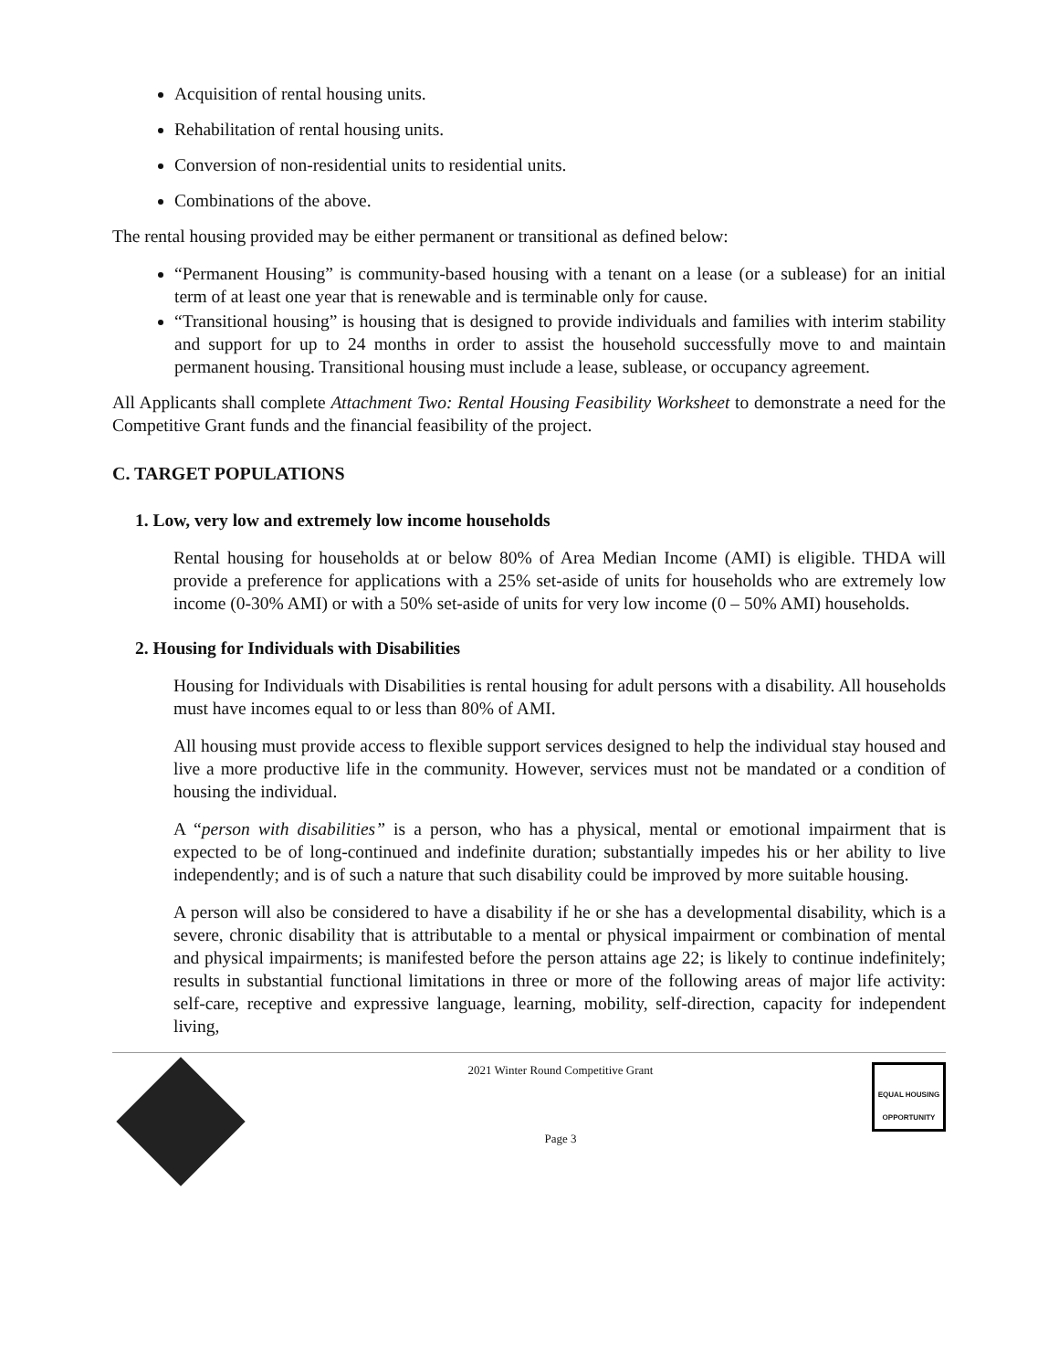Acquisition of rental housing units.
Rehabilitation of rental housing units.
Conversion of non-residential units to residential units.
Combinations of the above.
The rental housing provided may be either permanent or transitional as defined below:
“Permanent Housing” is community-based housing with a tenant on a lease (or a sublease) for an initial term of at least one year that is renewable and is terminable only for cause.
“Transitional housing” is housing that is designed to provide individuals and families with interim stability and support for up to 24 months in order to assist the household successfully move to and maintain permanent housing. Transitional housing must include a lease, sublease, or occupancy agreement.
All Applicants shall complete Attachment Two: Rental Housing Feasibility Worksheet to demonstrate a need for the Competitive Grant funds and the financial feasibility of the project.
C. TARGET POPULATIONS
1. Low, very low and extremely low income households
Rental housing for households at or below 80% of Area Median Income (AMI) is eligible. THDA will provide a preference for applications with a 25% set-aside of units for households who are extremely low income (0-30% AMI) or with a 50% set-aside of units for very low income (0 – 50% AMI) households.
2. Housing for Individuals with Disabilities
Housing for Individuals with Disabilities is rental housing for adult persons with a disability. All households must have incomes equal to or less than 80% of AMI.
All housing must provide access to flexible support services designed to help the individual stay housed and live a more productive life in the community. However, services must not be mandated or a condition of housing the individual.
A “person with disabilities” is a person, who has a physical, mental or emotional impairment that is expected to be of long-continued and indefinite duration; substantially impedes his or her ability to live independently; and is of such a nature that such disability could be improved by more suitable housing.
A person will also be considered to have a disability if he or she has a developmental disability, which is a severe, chronic disability that is attributable to a mental or physical impairment or combination of mental and physical impairments; is manifested before the person attains age 22; is likely to continue indefinitely; results in substantial functional limitations in three or more of the following areas of major life activity: self-care, receptive and expressive language, learning, mobility, self-direction, capacity for independent living,
2021 Winter Round Competitive Grant
Page 3
EQUAL HOUSING
OPPORTUNITY